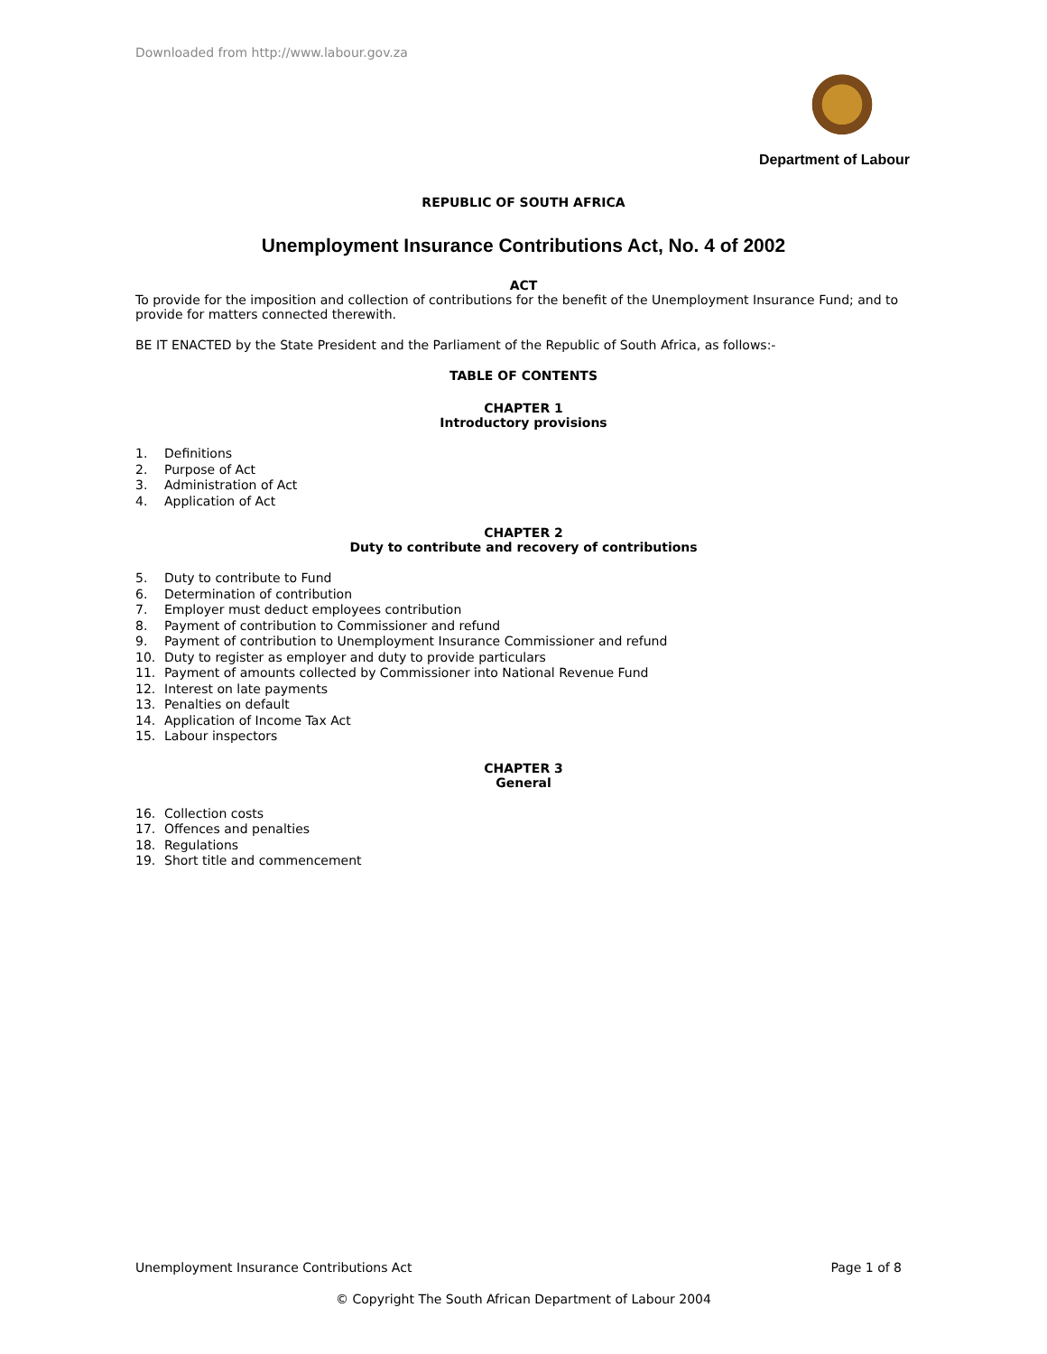Downloaded from http://www.labour.gov.za
Department of Labour
REPUBLIC OF SOUTH AFRICA
Unemployment Insurance Contributions Act, No. 4 of 2002
ACT
To provide for the imposition and collection of contributions for the benefit of the Unemployment Insurance Fund; and to provide for matters connected therewith.
BE IT ENACTED by the State President and the Parliament of the Republic of South Africa, as follows:-
TABLE OF CONTENTS
CHAPTER 1
Introductory provisions
1. Definitions
2. Purpose of Act
3. Administration of Act
4. Application of Act
CHAPTER 2
Duty to contribute and recovery of contributions
5. Duty to contribute to Fund
6. Determination of contribution
7. Employer must deduct employees contribution
8. Payment of contribution to Commissioner and refund
9. Payment of contribution to Unemployment Insurance Commissioner and refund
10. Duty to register as employer and duty to provide particulars
11. Payment of amounts collected by Commissioner into National Revenue Fund
12. Interest on late payments
13. Penalties on default
14. Application of Income Tax Act
15. Labour inspectors
CHAPTER 3
General
16. Collection costs
17. Offences and penalties
18. Regulations
19. Short title and commencement
Unemployment Insurance Contributions Act Page 1 of 8
© Copyright The South African Department of Labour 2004